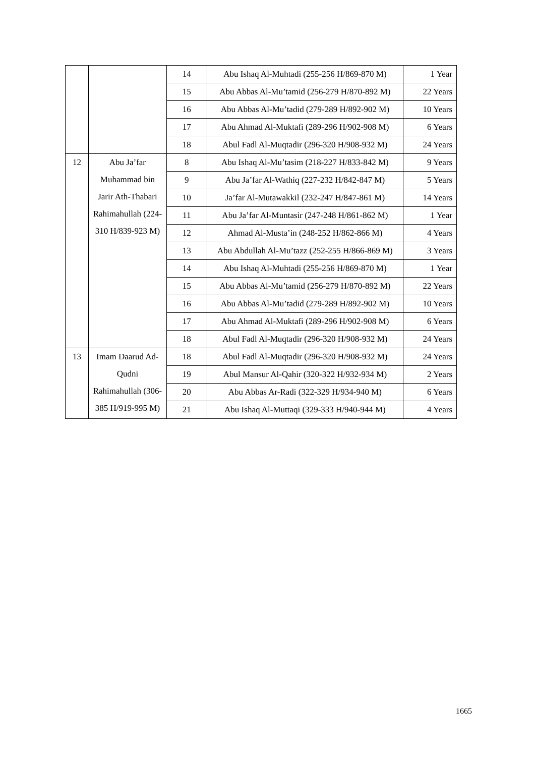| | | 14 | Abu Ishaq Al-Muhtadi (255-256 H/869-870 M) | 1 Year |
| | | 15 | Abu Abbas Al-Mu’tamid (256-279 H/870-892 M) | 22 Years |
| | | 16 | Abu Abbas Al-Mu’tadid (279-289 H/892-902 M) | 10 Years |
| | | 17 | Abu Ahmad Al-Muktafi (289-296 H/902-908 M) | 6 Years |
| | | 18 | Abul Fadl Al-Muqtadir (296-320 H/908-932 M) | 24 Years |
| 12 | Abu Ja’far Muhammad bin Jarir Ath-Thabari Rahimahullah (224-310 H/839-923 M) | 8 | Abu Ishaq Al-Mu’tasim (218-227 H/833-842 M) | 9 Years |
| | | 9 | Abu Ja’far Al-Wathiq (227-232 H/842-847 M) | 5 Years |
| | | 10 | Ja’far Al-Mutawakkil (232-247 H/847-861 M) | 14 Years |
| | | 11 | Abu Ja’far Al-Muntasir (247-248 H/861-862 M) | 1 Year |
| | | 12 | Ahmad Al-Musta’in (248-252 H/862-866 M) | 4 Years |
| | | 13 | Abu Abdullah Al-Mu’tazz (252-255 H/866-869 M) | 3 Years |
| | | 14 | Abu Ishaq Al-Muhtadi (255-256 H/869-870 M) | 1 Year |
| | | 15 | Abu Abbas Al-Mu’tamid (256-279 H/870-892 M) | 22 Years |
| | | 16 | Abu Abbas Al-Mu’tadid (279-289 H/892-902 M) | 10 Years |
| | | 17 | Abu Ahmad Al-Muktafi (289-296 H/902-908 M) | 6 Years |
| | | 18 | Abul Fadl Al-Muqtadir (296-320 H/908-932 M) | 24 Years |
| 13 | Imam Daarud Ad-Qudni Rahimahullah (306-385 H/919-995 M) | 18 | Abul Fadl Al-Muqtadir (296-320 H/908-932 M) | 24 Years |
| | | 19 | Abul Mansur Al-Qahir (320-322 H/932-934 M) | 2 Years |
| | | 20 | Abu Abbas Ar-Radi (322-329 H/934-940 M) | 6 Years |
| | | 21 | Abu Ishaq Al-Muttaqi (329-333 H/940-944 M) | 4 Years |
1665